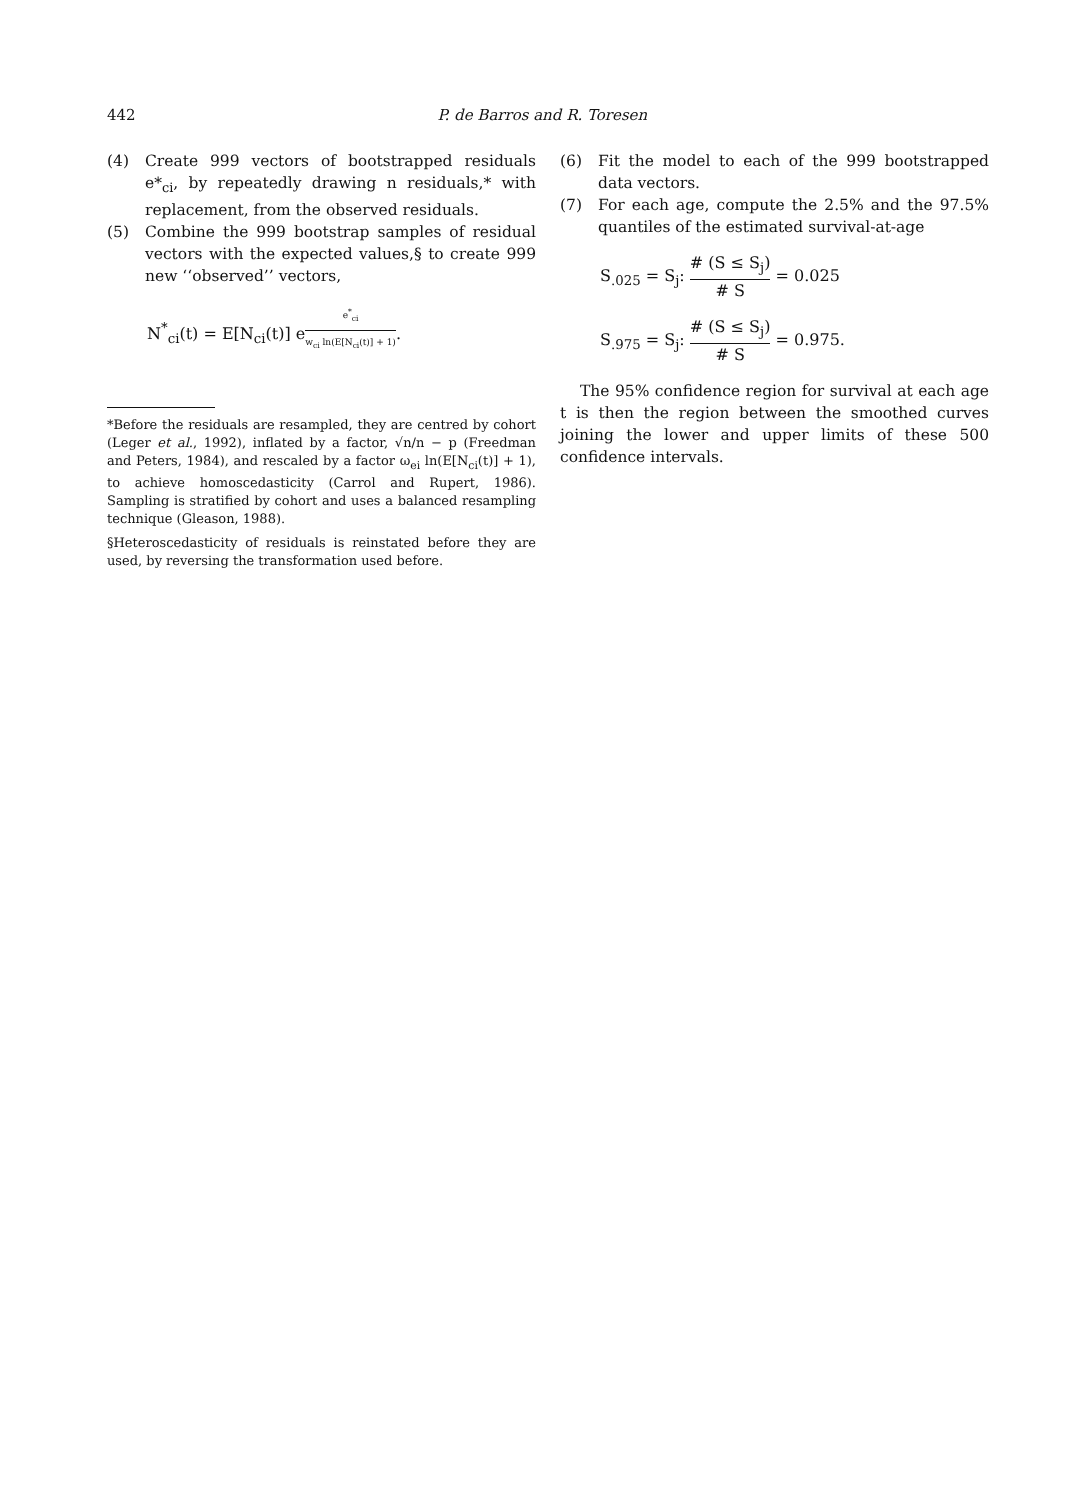442 P. de Barros and R. Toresen
(4) Create 999 vectors of bootstrapped residuals e*<sub>ci</sub>, by repeatedly drawing n residuals,* with replacement, from the observed residuals.
(5) Combine the 999 bootstrap samples of residual vectors with the expected values,§ to create 999 new ‘‘observed’’ vectors,
N<sup>*</sup><sub>ci</sub>(t) = E[N<sub>ci</sub>(t)] e<sup>e<sup>*</sup><sub>ci</sub> w<sub>ci</sub> ln(E[N<sub>ci</sub>(t)] + 1)</sup>.
*Before the residuals are resampled, they are centred by cohort (Leger et al., 1992), inflated by a factor, √n/n − p (Freedman and Peters, 1984), and rescaled by a factor ω<sub>ei</sub> ln(E[N<sub>ci</sub>(t)] + 1), to achieve homoscedasticity (Carrol and Rupert, 1986). Sampling is stratified by cohort and uses a balanced resampling technique (Gleason, 1988).
§Heteroscedasticity of residuals is reinstated before they are used, by reversing the transformation used before.
(6) Fit the model to each of the 999 bootstrapped data vectors.
(7) For each age, compute the 2.5% and the 97.5% quantiles of the estimated survival-at-age
S<sub>.025</sub> = S<sub>j</sub>: # (S ≤ S<sub>j</sub>) # S = 0.025
S<sub>.975</sub> = S<sub>j</sub>: # (S ≤ S<sub>j</sub>) # S = 0.975.
The 95% confidence region for survival at each age t is then the region between the smoothed curves joining the lower and upper limits of these 500 confidence intervals.